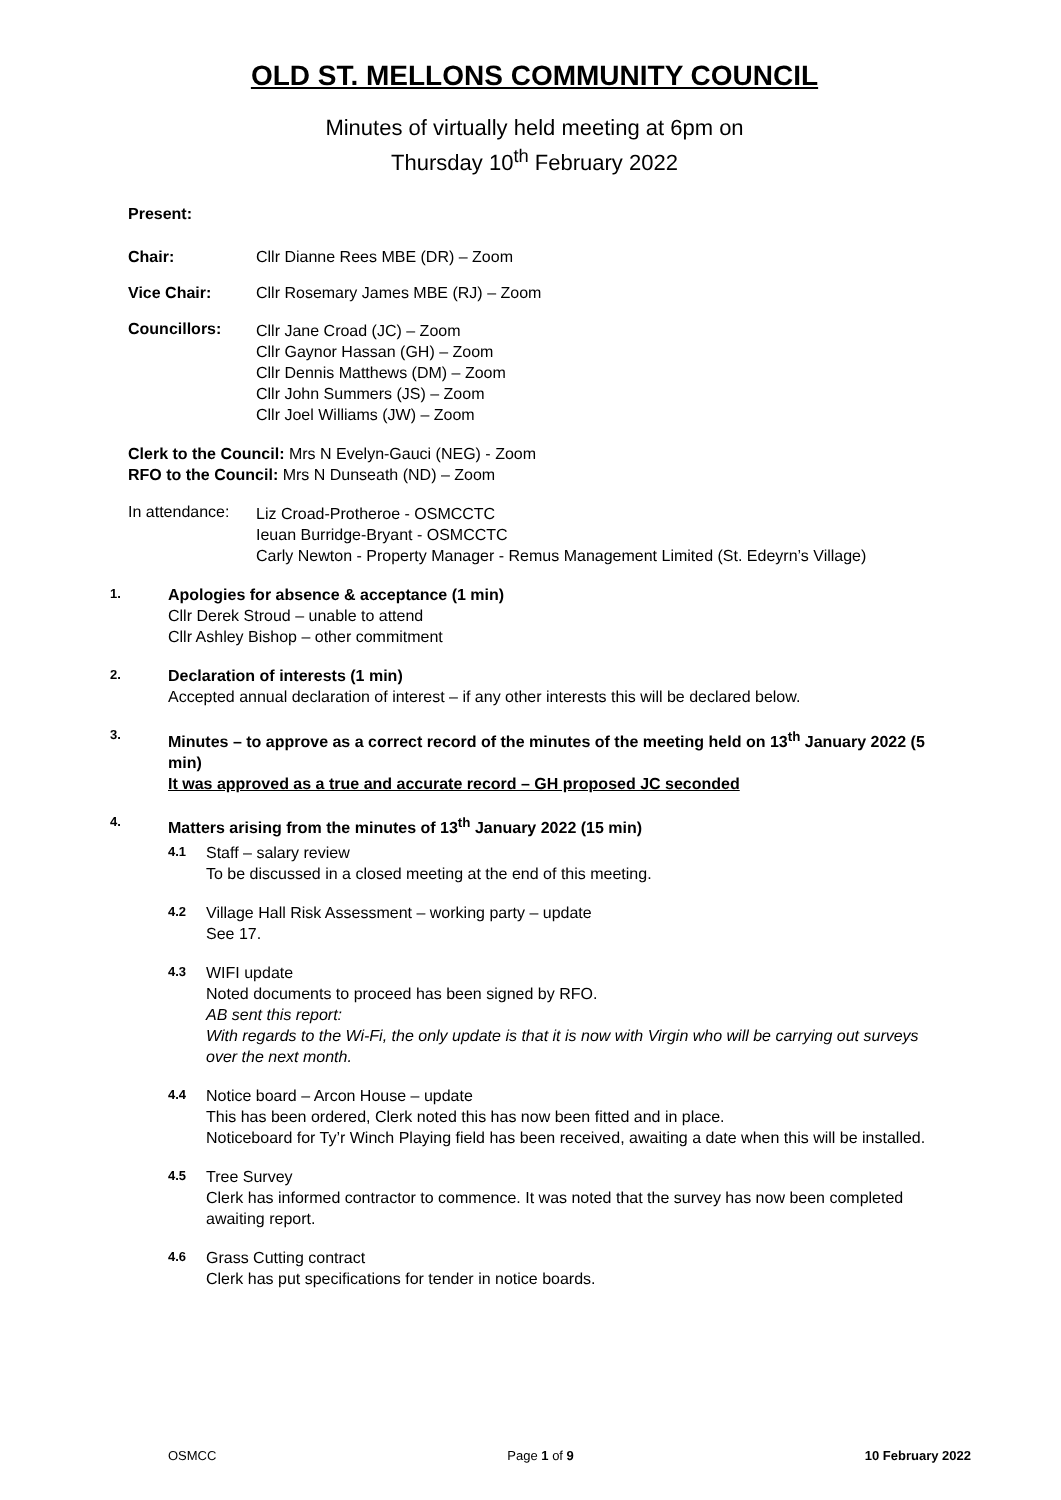OLD ST. MELLONS COMMUNITY COUNCIL
Minutes of virtually held meeting at 6pm on
Thursday 10<sup>th</sup> February 2022
Present:
Chair: Cllr Dianne Rees MBE (DR) – Zoom
Vice Chair: Cllr Rosemary James MBE (RJ) – Zoom
Councillors:
Cllr Jane Croad (JC) – Zoom
Cllr Gaynor Hassan (GH) – Zoom
Cllr Dennis Matthews (DM) – Zoom
Cllr John Summers (JS) – Zoom
Cllr Joel Williams (JW) – Zoom
Clerk to the Council: Mrs N Evelyn-Gauci (NEG) - Zoom
RFO to the Council: Mrs N Dunseath (ND) – Zoom
In attendance:
Liz Croad-Protheroe - OSMCCTC
Ieuan Burridge-Bryant - OSMCCTC
Carly Newton - Property Manager - Remus Management Limited (St. Edeyrn’s Village)
1.
Apologies for absence & acceptance (1 min)
Cllr Derek Stroud – unable to attend
Cllr Ashley Bishop – other commitment
2.
Declaration of interests (1 min)
Accepted annual declaration of interest – if any other interests this will be declared below.
3.
Minutes – to approve as a correct record of the minutes of the meeting held on 13<sup>th</sup> January 2022 (5 min)
It was approved as a true and accurate record – GH proposed JC seconded
4.
Matters arising from the minutes of 13<sup>th</sup> January 2022 (15 min)
4.1
Staff – salary review
To be discussed in a closed meeting at the end of this meeting.
4.2
Village Hall Risk Assessment – working party – update
See 17.
4.3
WIFI update
Noted documents to proceed has been signed by RFO.
AB sent this report:
With regards to the Wi-Fi, the only update is that it is now with Virgin who will be carrying out surveys over the next month.
4.4
Notice board – Arcon House – update
This has been ordered, Clerk noted this has now been fitted and in place.
Noticeboard for Ty’r Winch Playing field has been received, awaiting a date when this will be installed.
4.5
Tree Survey
Clerk has informed contractor to commence. It was noted that the survey has now been completed awaiting report.
4.6
Grass Cutting contract
Clerk has put specifications for tender in notice boards.
OSMCC Page 1 of 9 10 February 2022